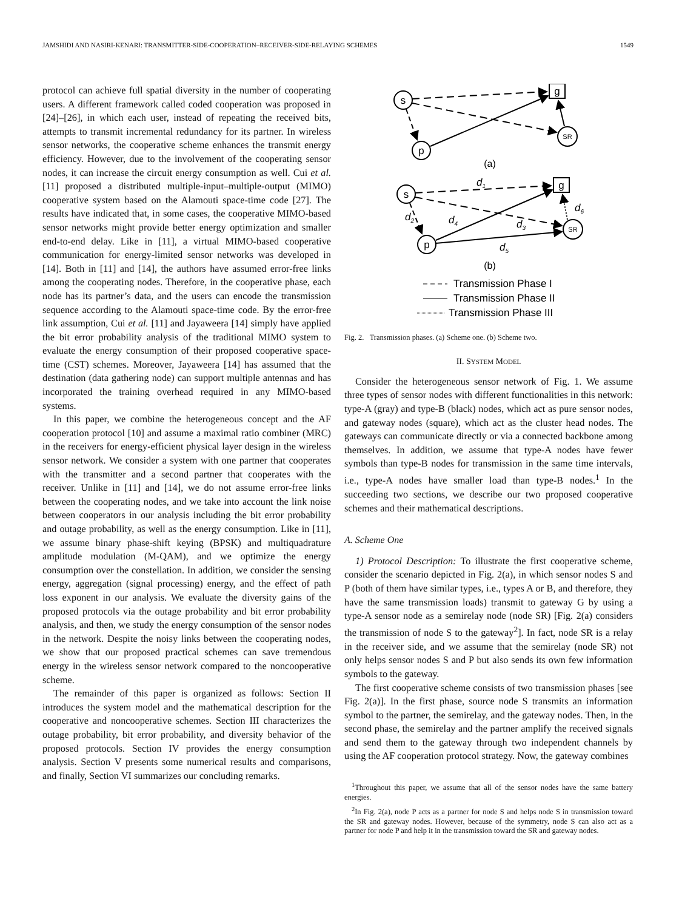JAMSHIDI AND NASIRI-KENARI: TRANSMITTER-SIDE-COOPERATION–RECEIVER-SIDE-RELAYING SCHEMES 1549
protocol can achieve full spatial diversity in the number of cooperating users. A different framework called coded cooperation was proposed in [24]–[26], in which each user, instead of repeating the received bits, attempts to transmit incremental redundancy for its partner. In wireless sensor networks, the cooperative scheme enhances the transmit energy efficiency. However, due to the involvement of the cooperating sensor nodes, it can increase the circuit energy consumption as well. Cui et al. [11] proposed a distributed multiple-input–multiple-output (MIMO) cooperative system based on the Alamouti space-time code [27]. The results have indicated that, in some cases, the cooperative MIMO-based sensor networks might provide better energy optimization and smaller end-to-end delay. Like in [11], a virtual MIMO-based cooperative communication for energy-limited sensor networks was developed in [14]. Both in [11] and [14], the authors have assumed error-free links among the cooperating nodes. Therefore, in the cooperative phase, each node has its partner’s data, and the users can encode the transmission sequence according to the Alamouti space-time code. By the error-free link assumption, Cui et al. [11] and Jayaweera [14] simply have applied the bit error probability analysis of the traditional MIMO system to evaluate the energy consumption of their proposed cooperative space-time (CST) schemes. Moreover, Jayaweera [14] has assumed that the destination (data gathering node) can support multiple antennas and has incorporated the training overhead required in any MIMO-based systems.
In this paper, we combine the heterogeneous concept and the AF cooperation protocol [10] and assume a maximal ratio combiner (MRC) in the receivers for energy-efficient physical layer design in the wireless sensor network. We consider a system with one partner that cooperates with the transmitter and a second partner that cooperates with the receiver. Unlike in [11] and [14], we do not assume error-free links between the cooperating nodes, and we take into account the link noise between cooperators in our analysis including the bit error probability and outage probability, as well as the energy consumption. Like in [11], we assume binary phase-shift keying (BPSK) and multiquadrature amplitude modulation (M-QAM), and we optimize the energy consumption over the constellation. In addition, we consider the sensing energy, aggregation (signal processing) energy, and the effect of path loss exponent in our analysis. We evaluate the diversity gains of the proposed protocols via the outage probability and bit error probability analysis, and then, we study the energy consumption of the sensor nodes in the network. Despite the noisy links between the cooperating nodes, we show that our proposed practical schemes can save tremendous energy in the wireless sensor network compared to the noncooperative scheme.
The remainder of this paper is organized as follows: Section II introduces the system model and the mathematical description for the cooperative and noncooperative schemes. Section III characterizes the outage probability, bit error probability, and diversity behavior of the proposed protocols. Section IV provides the energy consumption analysis. Section V presents some numerical results and comparisons, and finally, Section VI summarizes our concluding remarks.
s
g
SR
p
(a)
s
g
SR
p
d1
d2
d3
d4
d5
d6
(b)
Transmission Phase I
Transmission Phase II
Transmission Phase III
Fig. 2. Transmission phases. (a) Scheme one. (b) Scheme two.
II. SYSTEM MODEL
Consider the heterogeneous sensor network of Fig. 1. We assume three types of sensor nodes with different functionalities in this network: type-A (gray) and type-B (black) nodes, which act as pure sensor nodes, and gateway nodes (square), which act as the cluster head nodes. The gateways can communicate directly or via a connected backbone among themselves. In addition, we assume that type-A nodes have fewer symbols than type-B nodes for transmission in the same time intervals, i.e., type-A nodes have smaller load than type-B nodes.<sup>1</sup> In the succeeding two sections, we describe our two proposed cooperative schemes and their mathematical descriptions.
A. Scheme One
1) Protocol Description: To illustrate the first cooperative scheme, consider the scenario depicted in Fig. 2(a), in which sensor nodes S and P (both of them have similar types, i.e., types A or B, and therefore, they have the same transmission loads) transmit to gateway G by using a type-A sensor node as a semirelay node (node SR) [Fig. 2(a) considers the transmission of node S to the gateway<sup>2</sup>]. In fact, node SR is a relay in the receiver side, and we assume that the semirelay (node SR) not only helps sensor nodes S and P but also sends its own few information symbols to the gateway.
The first cooperative scheme consists of two transmission phases [see Fig. 2(a)]. In the first phase, source node S transmits an information symbol to the partner, the semirelay, and the gateway nodes. Then, in the second phase, the semirelay and the partner amplify the received signals and send them to the gateway through two independent channels by using the AF cooperation protocol strategy. Now, the gateway combines
<sup>1</sup> Throughout this paper, we assume that all of the sensor nodes have the same battery energies.
<sup>2</sup> In Fig. 2(a), node P acts as a partner for node S and helps node S in transmission toward the SR and gateway nodes. However, because of the symmetry, node S can also act as a partner for node P and help it in the transmission toward the SR and gateway nodes.